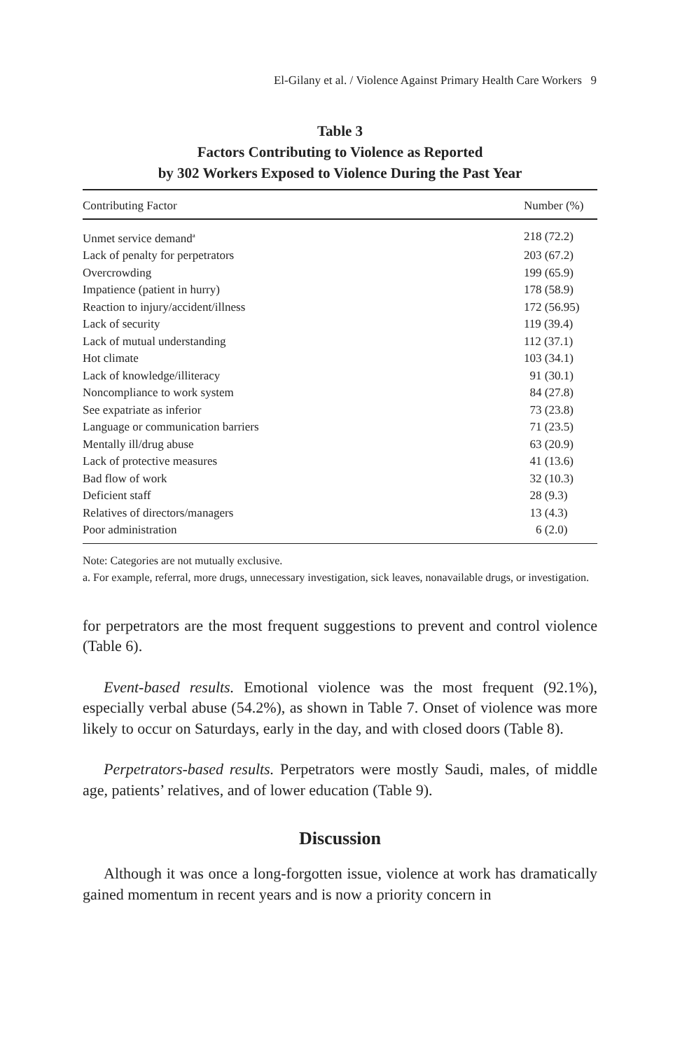El-Gilany et al. / Violence Against Primary Health Care Workers 9
Table 3
Factors Contributing to Violence as Reported
by 302 Workers Exposed to Violence During the Past Year
| Contributing Factor | Number (%) |
| --- | --- |
| Unmet service demand<sup>a</sup> | 218 (72.2) |
| Lack of penalty for perpetrators | 203 (67.2) |
| Overcrowding | 199 (65.9) |
| Impatience (patient in hurry) | 178 (58.9) |
| Reaction to injury/accident/illness | 172 (56.95) |
| Lack of security | 119 (39.4) |
| Lack of mutual understanding | 112 (37.1) |
| Hot climate | 103 (34.1) |
| Lack of knowledge/illiteracy | 91 (30.1) |
| Noncompliance to work system | 84 (27.8) |
| See expatriate as inferior | 73 (23.8) |
| Language or communication barriers | 71 (23.5) |
| Mentally ill/drug abuse | 63 (20.9) |
| Lack of protective measures | 41 (13.6) |
| Bad flow of work | 32 (10.3) |
| Deficient staff | 28 (9.3) |
| Relatives of directors/managers | 13 (4.3) |
| Poor administration | 6 (2.0) |
Note: Categories are not mutually exclusive.
a. For example, referral, more drugs, unnecessary investigation, sick leaves, nonavailable drugs, or investigation.
for perpetrators are the most frequent suggestions to prevent and control violence (Table 6).
Event-based results. Emotional violence was the most frequent (92.1%), especially verbal abuse (54.2%), as shown in Table 7. Onset of violence was more likely to occur on Saturdays, early in the day, and with closed doors (Table 8).
Perpetrators-based results. Perpetrators were mostly Saudi, males, of middle age, patients’ relatives, and of lower education (Table 9).
Discussion
Although it was once a long-forgotten issue, violence at work has dramatically gained momentum in recent years and is now a priority concern in